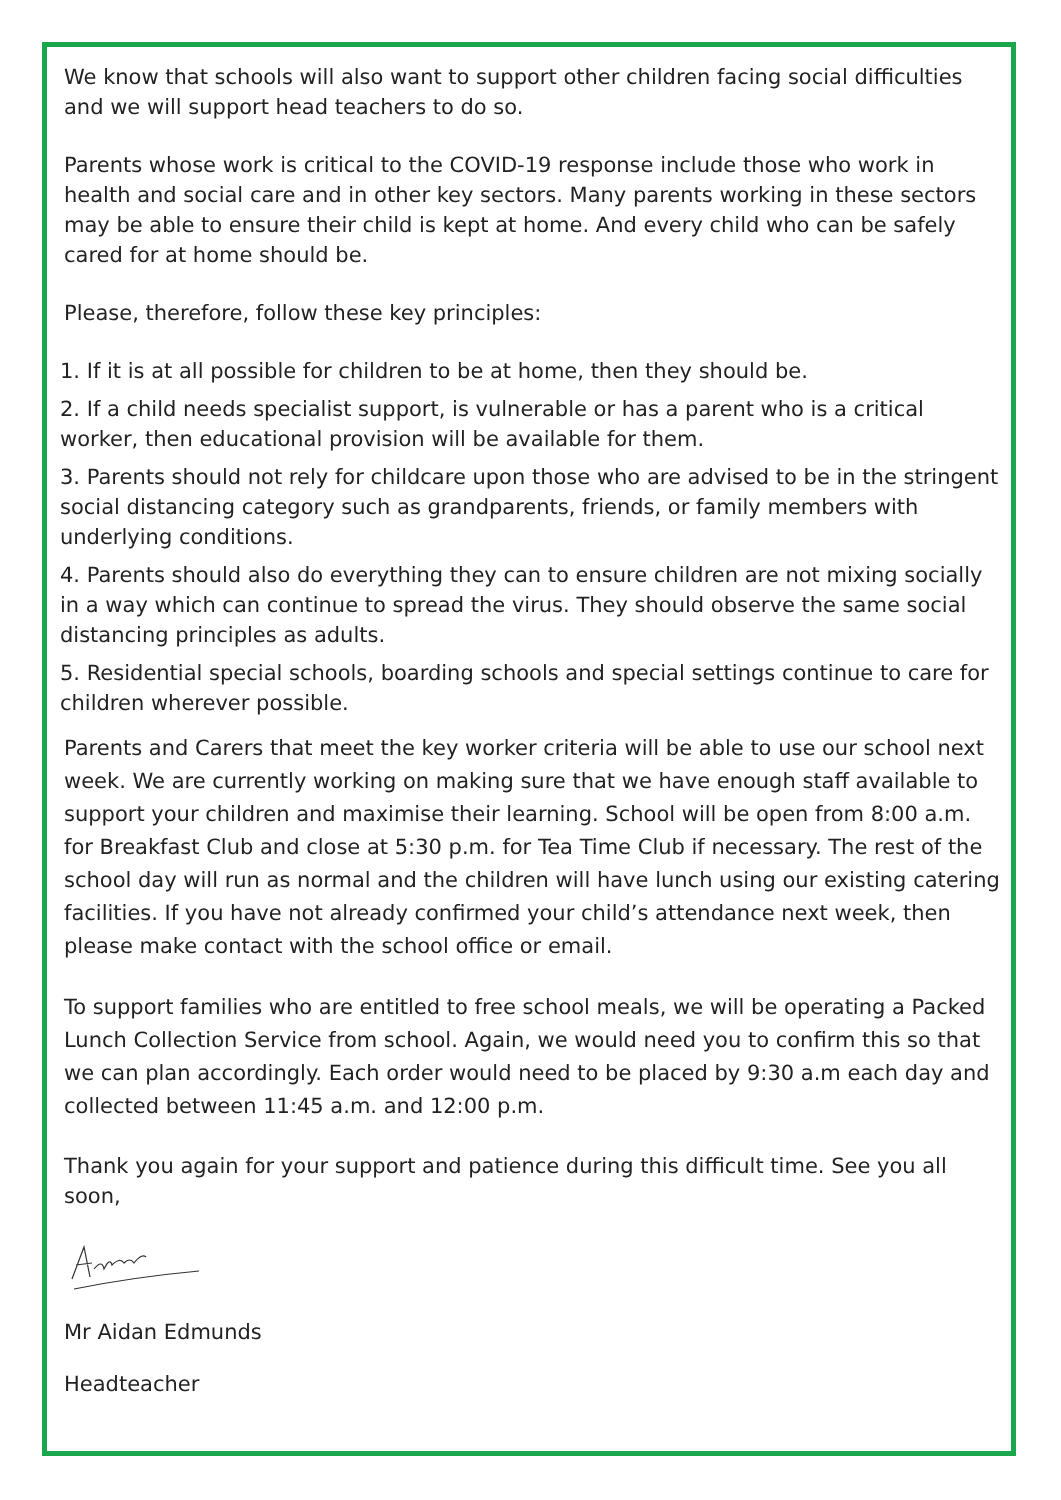We know that schools will also want to support other children facing social difficulties and we will support head teachers to do so.
Parents whose work is critical to the COVID-19 response include those who work in health and social care and in other key sectors. Many parents working in these sectors may be able to ensure their child is kept at home. And every child who can be safely cared for at home should be.
Please, therefore, follow these key principles:
1. If it is at all possible for children to be at home, then they should be.
2. If a child needs specialist support, is vulnerable or has a parent who is a critical worker, then educational provision will be available for them.
3. Parents should not rely for childcare upon those who are advised to be in the stringent social distancing category such as grandparents, friends, or family members with underlying conditions.
4. Parents should also do everything they can to ensure children are not mixing socially in a way which can continue to spread the virus. They should observe the same social distancing principles as adults.
5. Residential special schools, boarding schools and special settings continue to care for children wherever possible.
Parents and Carers that meet the key worker criteria will be able to use our school next week. We are currently working on making sure that we have enough staff available to support your children and maximise their learning. School will be open from 8:00 a.m. for Breakfast Club and close at 5:30 p.m. for Tea Time Club if necessary. The rest of the school day will run as normal and the children will have lunch using our existing catering facilities. If you have not already confirmed your child’s attendance next week, then please make contact with the school office or email.
To support families who are entitled to free school meals, we will be operating a Packed Lunch Collection Service from school. Again, we would need you to confirm this so that we can plan accordingly. Each order would need to be placed by 9:30 a.m each day and collected between 11:45 a.m. and 12:00 p.m.
Thank you again for your support and patience during this difficult time. See you all soon,
Mr Aidan Edmunds
Headteacher